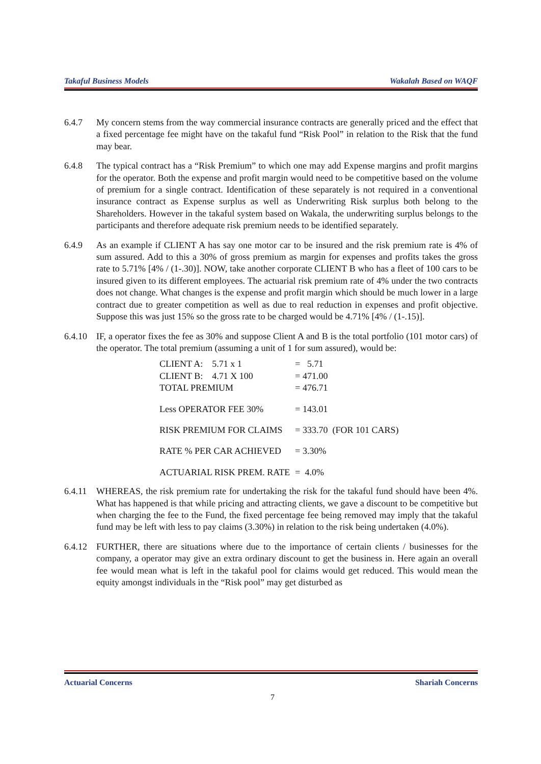Takaful Business Models Wakalah Based on WAQF
6.4.7 My concern stems from the way commercial insurance contracts are generally priced and the effect that a fixed percentage fee might have on the takaful fund “Risk Pool” in relation to the Risk that the fund may bear.
6.4.8 The typical contract has a “Risk Premium” to which one may add Expense margins and profit margins for the operator. Both the expense and profit margin would need to be competitive based on the volume of premium for a single contract. Identification of these separately is not required in a conventional insurance contract as Expense surplus as well as Underwriting Risk surplus both belong to the Shareholders. However in the takaful system based on Wakala, the underwriting surplus belongs to the participants and therefore adequate risk premium needs to be identified separately.
6.4.9 As an example if CLIENT A has say one motor car to be insured and the risk premium rate is 4% of sum assured. Add to this a 30% of gross premium as margin for expenses and profits takes the gross rate to 5.71% [4% / (1-.30)]. NOW, take another corporate CLIENT B who has a fleet of 100 cars to be insured given to its different employees. The actuarial risk premium rate of 4% under the two contracts does not change. What changes is the expense and profit margin which should be much lower in a large contract due to greater competition as well as due to real reduction in expenses and profit objective. Suppose this was just 15% so the gross rate to be charged would be 4.71% [4% / (1-.15)].
6.4.10
IF, a operator fixes the fee as 30% and suppose Client A and B is the total portfolio (101 motor cars) of the operator. The total premium (assuming a unit of 1 for sum assured), would be:
| CLIENT A: 5.71 x 1 | = 5.71 |
| CLIENT B: 4.71 X 100 | = 471.00 |
| TOTAL PREMIUM | = 476.71 |
| Less OPERATOR FEE 30% | = 143.01 |
| RISK PREMIUM FOR CLAIMS | = 333.70 (FOR 101 CARS) |
| RATE % PER CAR ACHIEVED | = 3.30% |
| ACTUARIAL RISK PREM. RATE | = 4.0% |
6.4.11
WHEREAS, the risk premium rate for undertaking the risk for the takaful fund should have been 4%. What has happened is that while pricing and attracting clients, we gave a discount to be competitive but when charging the fee to the Fund, the fixed percentage fee being removed may imply that the takaful fund may be left with less to pay claims (3.30%) in relation to the risk being undertaken (4.0%).
6.4.12
FURTHER, there are situations where due to the importance of certain clients / businesses for the company, a operator may give an extra ordinary discount to get the business in. Here again an overall fee would mean what is left in the takaful pool for claims would get reduced. This would mean the equity amongst individuals in the “Risk pool” may get disturbed as
Actuarial Concerns Shariah Concerns
7